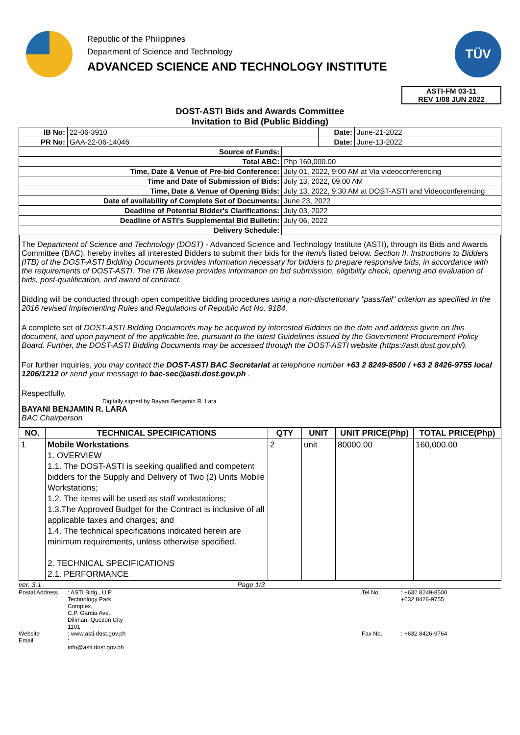Republic of the Philippines
Department of Science and Technology
ADVANCED SCIENCE AND TECHNOLOGY INSTITUTE
TÜV
ASTI-FM 03-11
REV 1/08 JUN 2022
DOST-ASTI Bids and Awards Committee
Invitation to Bid (Public Bidding)
| IB No: | 22-06-3910 | | Date: | June-21-2022 |
| PR No: | GAA-22-06-14046 | | Date: | June-13-2022 |
| Source of Funds: | | | | |
| Total ABC: | | Php 160,000.00 | | |
| Time, Date & Venue of Pre-bid Conference: | | July 01, 2022, 9:00 AM at Via videoconferencing | | |
| Time and Date of Submission of Bids: | | July 13, 2022, 09:00 AM | | |
| Time, Date & Venue of Opening Bids: | | July 13, 2022, 9:30 AM at DOST-ASTI and Videoconferencing | | |
| Date of availability of Complete Set of Documents: | | June 23, 2022 | | |
| Deadline of Potential Bidder's Clarifications: | | July 03, 2022 | | |
| Deadline of ASTI's Supplemental Bid Bulletin: | | July 06, 2022 | | |
| Delivery Schedule: | | | | |
The Department of Science and Technology (DOST) - Advanced Science and Technology Institute (ASTI), through its Bids and Awards Committee (BAC), hereby invites all interested Bidders to submit their bids for the item/s listed below. Section II. Instructions to Bidders (ITB) of the DOST-ASTI Bidding Documents provides information necessary for bidders to prepare responsive bids, in accordance with the requirements of DOST-ASTI. The ITB likewise provides information on bid submission, eligibility check, opening and evaluation of bids, post-qualification, and award of contract.
Bidding will be conducted through open competitive bidding procedures using a non-discretionary "pass/fail" criterion as specified in the 2016 revised Implementing Rules and Regulations of Republic Act No. 9184.
A complete set of DOST-ASTI Bidding Documents may be acquired by interested Bidders on the date and address given on this document, and upon payment of the applicable fee, pursuant to the latest Guidelines issued by the Government Procurement Policy Board. Further, the DOST-ASTI Bidding Documents may be accessed through the DOST-ASTI website (https://asti.dost.gov.ph/).
For further inquiries, you may contact the DOST-ASTI BAC Secretariat at telephone number +63 2 8249-8500 / +63 2 8426-9755 local 1206/1212 or send your message to bac-sec@asti.dost.gov.ph .
Respectfully,
Digitally signed by Bayani Benjamin R. Lara
BAYANI BENJAMIN R. LARA
BAC Chairperson
| NO. | TECHNICAL SPECIFICATIONS | QTY | UNIT | UNIT PRICE(Php) | TOTAL PRICE(Php) |
| --- | --- | --- | --- | --- | --- |
| 1 | Mobile Workstations 1. OVERVIEW 1.1. The DOST-ASTI is seeking qualified and competent bidders for the Supply and Delivery of Two (2) Units Mobile Workstations; 1.2. The items will be used as staff workstations; 1.3.The Approved Budget for the Contract is inclusive of all applicable taxes and charges; and 1.4. The technical specifications indicated herein are minimum requirements, unless otherwise specified. 2. TECHNICAL SPECIFICATIONS 2.1. PERFORMANCE | 2 | unit | 80000.00 | 160,000.00 |
ver. 3.1 Page 1/3
Postal Address: ASTI Bldg., U.P Technology Park Complex,
C.P. Garcia Ave., Diliman, Quezon City 1101 Tel No.: +632 8249-8500
+632 8426-9755 Website: www.asti.dost.gov.ph Fax No.: +632 8426-9764 Email: info@asti.dost.gov.ph